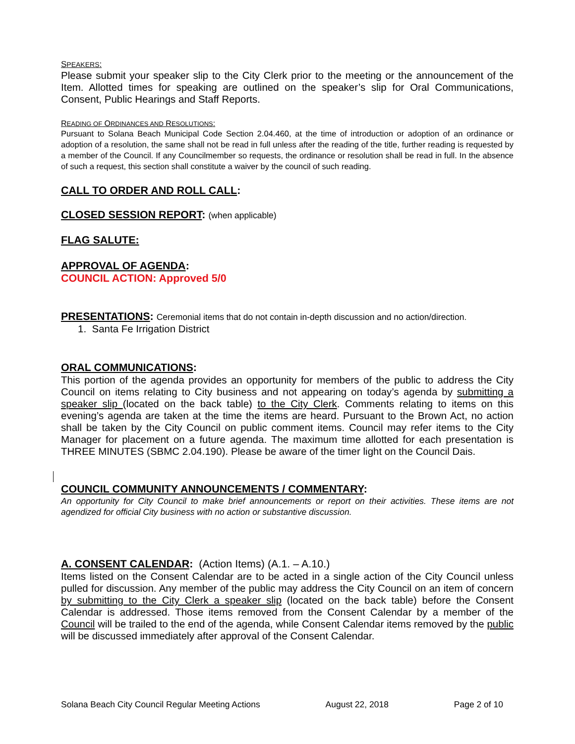SPEAKERS:
Please submit your speaker slip to the City Clerk prior to the meeting or the announcement of the Item. Allotted times for speaking are outlined on the speaker’s slip for Oral Communications, Consent, Public Hearings and Staff Reports.
READING OF ORDINANCES AND RESOLUTIONS:
Pursuant to Solana Beach Municipal Code Section 2.04.460, at the time of introduction or adoption of an ordinance or adoption of a resolution, the same shall not be read in full unless after the reading of the title, further reading is requested by a member of the Council. If any Councilmember so requests, the ordinance or resolution shall be read in full. In the absence of such a request, this section shall constitute a waiver by the council of such reading.
CALL TO ORDER AND ROLL CALL:
CLOSED SESSION REPORT: (when applicable)
FLAG SALUTE:
APPROVAL OF AGENDA:
COUNCIL ACTION: Approved 5/0
PRESENTATIONS: Ceremonial items that do not contain in-depth discussion and no action/direction.
1. Santa Fe Irrigation District
ORAL COMMUNICATIONS:
This portion of the agenda provides an opportunity for members of the public to address the City Council on items relating to City business and not appearing on today’s agenda by submitting a speaker slip (located on the back table) to the City Clerk. Comments relating to items on this evening’s agenda are taken at the time the items are heard. Pursuant to the Brown Act, no action shall be taken by the City Council on public comment items. Council may refer items to the City Manager for placement on a future agenda. The maximum time allotted for each presentation is THREE MINUTES (SBMC 2.04.190). Please be aware of the timer light on the Council Dais.
COUNCIL COMMUNITY ANNOUNCEMENTS / COMMENTARY:
An opportunity for City Council to make brief announcements or report on their activities. These items are not agendized for official City business with no action or substantive discussion.
A. CONSENT CALENDAR: (Action Items) (A.1. – A.10.)
Items listed on the Consent Calendar are to be acted in a single action of the City Council unless pulled for discussion. Any member of the public may address the City Council on an item of concern by submitting to the City Clerk a speaker slip (located on the back table) before the Consent Calendar is addressed. Those items removed from the Consent Calendar by a member of the Council will be trailed to the end of the agenda, while Consent Calendar items removed by the public will be discussed immediately after approval of the Consent Calendar.
Solana Beach City Council Regular Meeting Actions August 22, 2018 Page 2 of 10